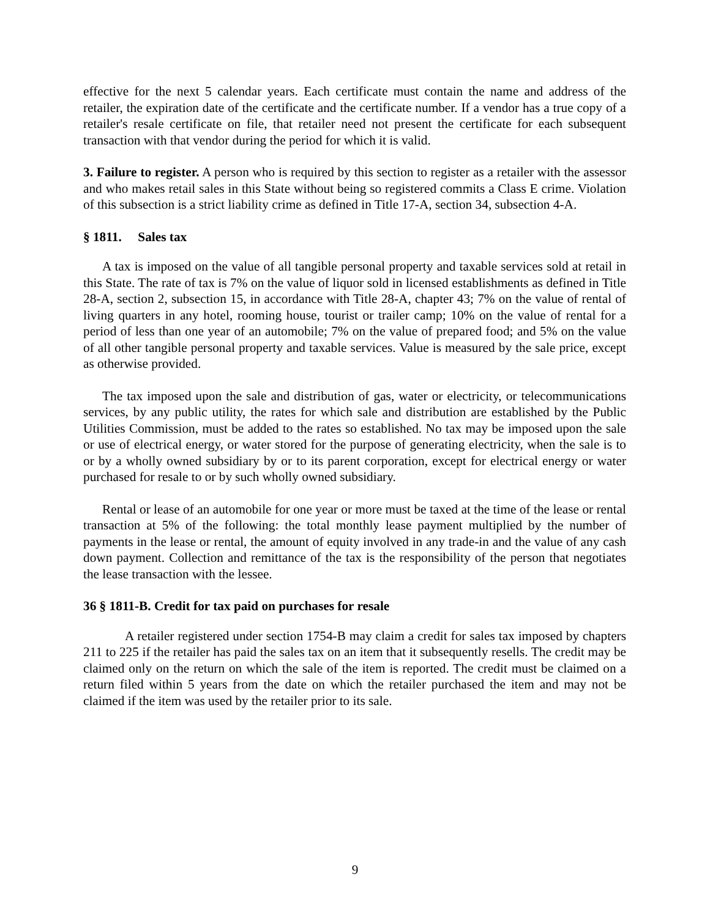effective for the next 5 calendar years. Each certificate must contain the name and address of the retailer, the expiration date of the certificate and the certificate number. If a vendor has a true copy of a retailer's resale certificate on file, that retailer need not present the certificate for each subsequent transaction with that vendor during the period for which it is valid.
3. Failure to register. A person who is required by this section to register as a retailer with the assessor and who makes retail sales in this State without being so registered commits a Class E crime. Violation of this subsection is a strict liability crime as defined in Title 17-A, section 34, subsection 4-A.
§ 1811. Sales tax
A tax is imposed on the value of all tangible personal property and taxable services sold at retail in this State. The rate of tax is 7% on the value of liquor sold in licensed establishments as defined in Title 28-A, section 2, subsection 15, in accordance with Title 28-A, chapter 43; 7% on the value of rental of living quarters in any hotel, rooming house, tourist or trailer camp; 10% on the value of rental for a period of less than one year of an automobile; 7% on the value of prepared food; and 5% on the value of all other tangible personal property and taxable services. Value is measured by the sale price, except as otherwise provided.
The tax imposed upon the sale and distribution of gas, water or electricity, or telecommunications services, by any public utility, the rates for which sale and distribution are established by the Public Utilities Commission, must be added to the rates so established. No tax may be imposed upon the sale or use of electrical energy, or water stored for the purpose of generating electricity, when the sale is to or by a wholly owned subsidiary by or to its parent corporation, except for electrical energy or water purchased for resale to or by such wholly owned subsidiary.
Rental or lease of an automobile for one year or more must be taxed at the time of the lease or rental transaction at 5% of the following: the total monthly lease payment multiplied by the number of payments in the lease or rental, the amount of equity involved in any trade-in and the value of any cash down payment. Collection and remittance of the tax is the responsibility of the person that negotiates the lease transaction with the lessee.
36 § 1811-B. Credit for tax paid on purchases for resale
A retailer registered under section 1754-B may claim a credit for sales tax imposed by chapters 211 to 225 if the retailer has paid the sales tax on an item that it subsequently resells. The credit may be claimed only on the return on which the sale of the item is reported. The credit must be claimed on a return filed within 5 years from the date on which the retailer purchased the item and may not be claimed if the item was used by the retailer prior to its sale.
9